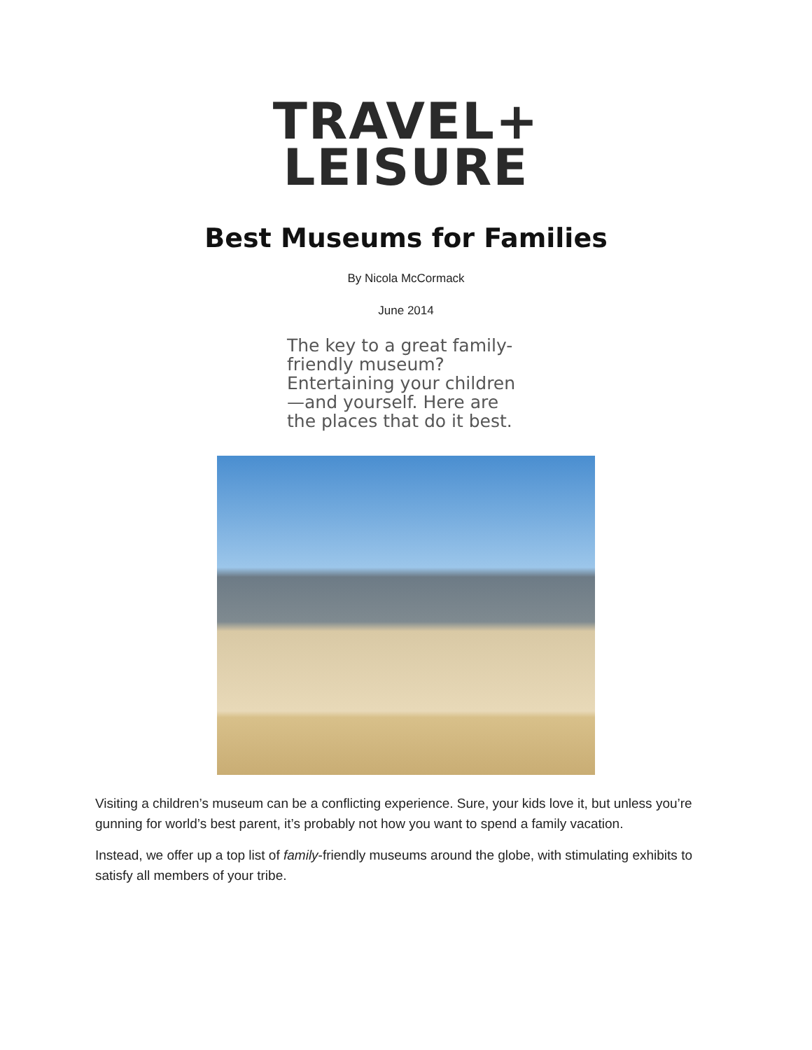TRAVEL+
LEISURE
Best Museums for Families
By Nicola McCormack
June 2014
The key to a great family-friendly museum? Entertaining your children—and yourself. Here are the places that do it best.
Visiting a children’s museum can be a conflicting experience. Sure, your kids love it, but unless you’re gunning for world’s best parent, it’s probably not how you want to spend a family vacation.
Instead, we offer up a top list of family-friendly museums around the globe, with stimulating exhibits to satisfy all members of your tribe.